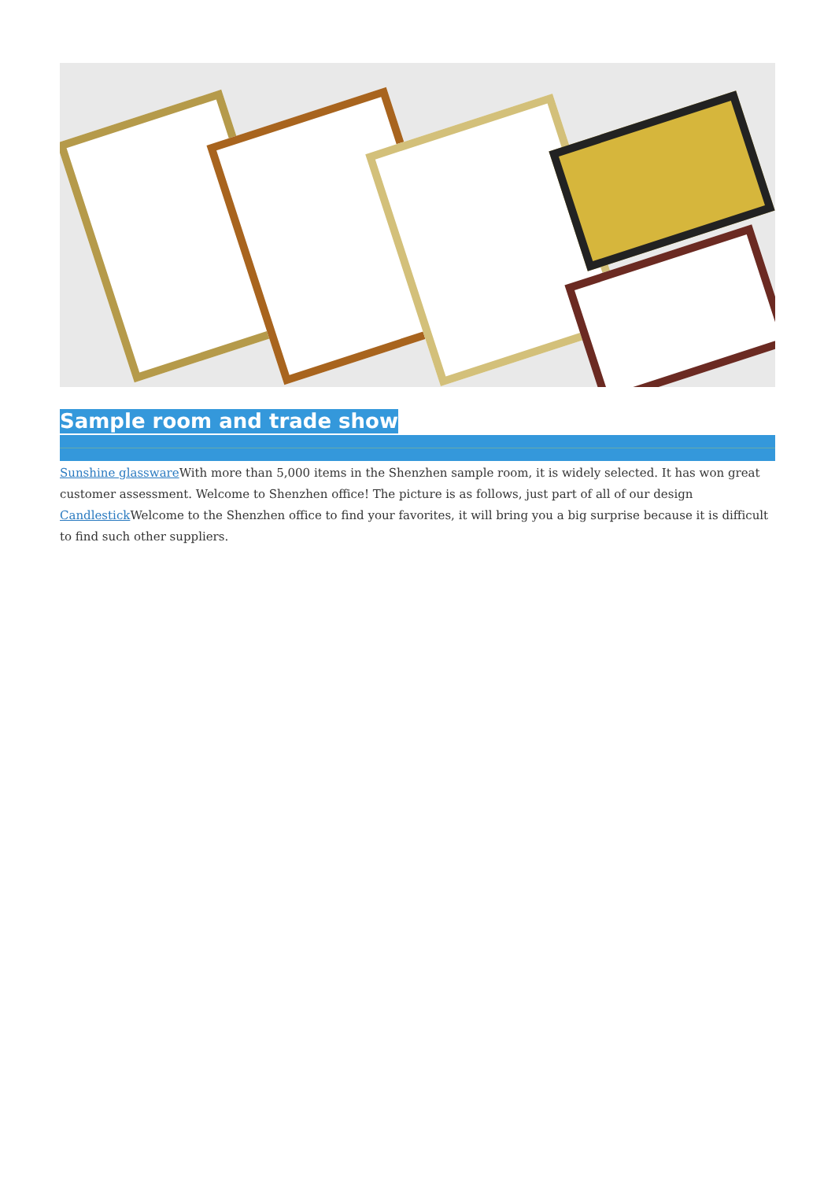Sample room and trade show
Sunshine glassware With more than 5,000 items in the Shenzhen sample room, it is widely selected. It has won great customer assessment. Welcome to Shenzhen office! The picture is as follows, just part of all of our design Candlestick Welcome to the Shenzhen office to find your favorites, it will bring you a big surprise because it is difficult to find such other suppliers.